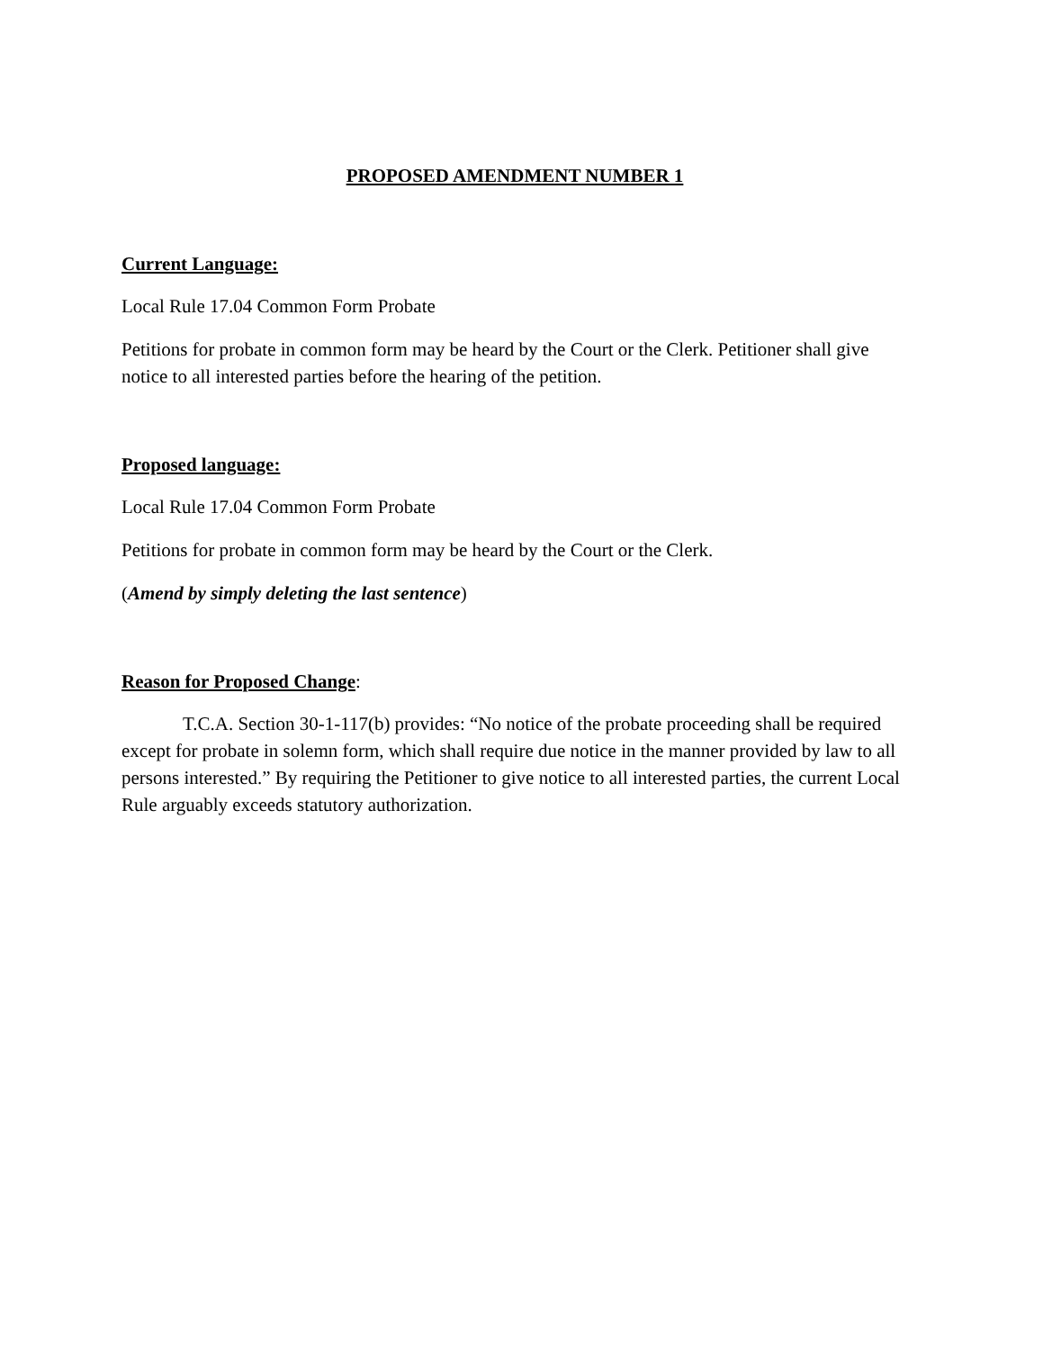PROPOSED AMENDMENT NUMBER 1
Current Language:
Local Rule 17.04 Common Form Probate
Petitions for probate in common form may be heard by the Court or the Clerk. Petitioner shall give notice to all interested parties before the hearing of the petition.
Proposed language:
Local Rule 17.04 Common Form Probate
Petitions for probate in common form may be heard by the Court or the Clerk.
(Amend by simply deleting the last sentence)
Reason for Proposed Change:
T.C.A. Section 30-1-117(b) provides: “No notice of the probate proceeding shall be required except for probate in solemn form, which shall require due notice in the manner provided by law to all persons interested.” By requiring the Petitioner to give notice to all interested parties, the current Local Rule arguably exceeds statutory authorization.